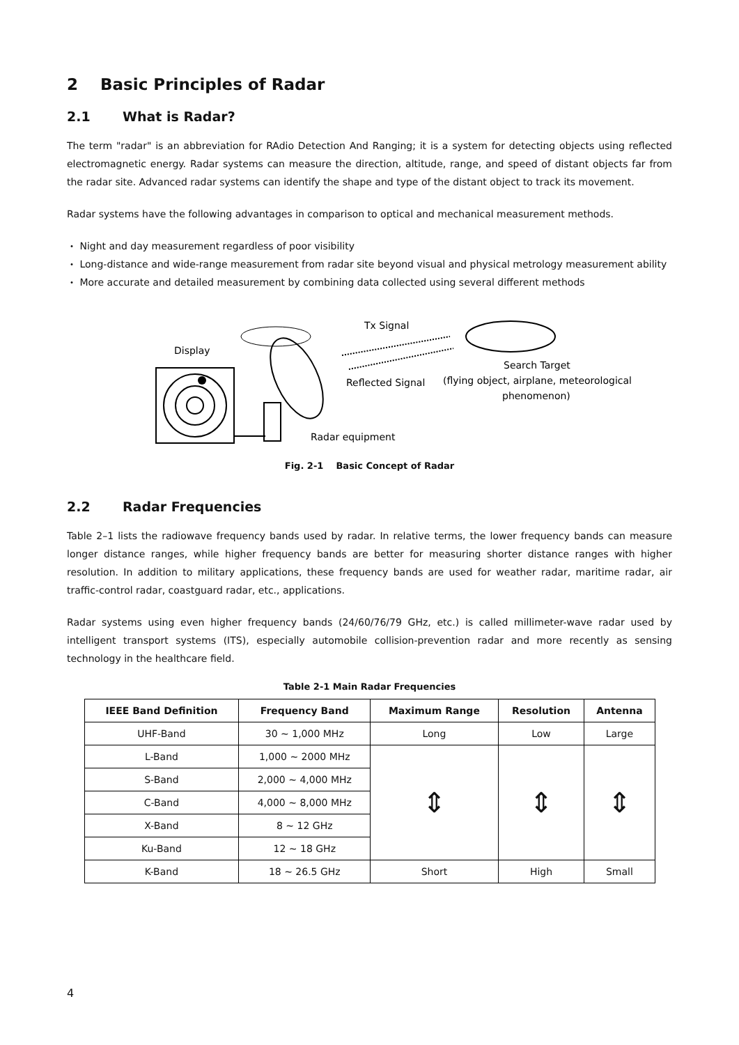2 Basic Principles of Radar
2.1 What is Radar?
The term "radar" is an abbreviation for RAdio Detection And Ranging; it is a system for detecting objects using reflected electromagnetic energy. Radar systems can measure the direction, altitude, range, and speed of distant objects far from the radar site. Advanced radar systems can identify the shape and type of the distant object to track its movement.
Radar systems have the following advantages in comparison to optical and mechanical measurement methods.
・ Night and day measurement regardless of poor visibility
・ Long-distance and wide-range measurement from radar site beyond visual and physical metrology measurement ability
・ More accurate and detailed measurement by combining data collected using several different methods
Display
Tx Signal
Reflected Signal
Radar equipment
Search Target
(flying object, airplane, meteorological
phenomenon)
Fig. 2-1 Basic Concept of Radar
2.2 Radar Frequencies
Table 2–1 lists the radiowave frequency bands used by radar. In relative terms, the lower frequency bands can measure longer distance ranges, while higher frequency bands are better for measuring shorter distance ranges with higher resolution. In addition to military applications, these frequency bands are used for weather radar, maritime radar, air traffic-control radar, coastguard radar, etc., applications.
Radar systems using even higher frequency bands (24/60/76/79 GHz, etc.) is called millimeter-wave radar used by intelligent transport systems (ITS), especially automobile collision-prevention radar and more recently as sensing technology in the healthcare field.
Table 2-1 Main Radar Frequencies
| IEEE Band Definition | Frequency Band | Maximum Range | Resolution | Antenna |
| --- | --- | --- | --- | --- |
| UHF-Band | 30 ~ 1,000 MHz | Long | Low | Large |
| L-Band | 1,000 ~ 2000 MHz | ⇕ | ⇕ | ⇕ |
| S-Band | 2,000 ~ 4,000 MHz | | | |
| C-Band | 4,000 ~ 8,000 MHz | | | |
| X-Band | 8 ~ 12 GHz | | | |
| Ku-Band | 12 ~ 18 GHz | | | |
| K-Band | 18 ~ 26.5 GHz | Short | High | Small |
4